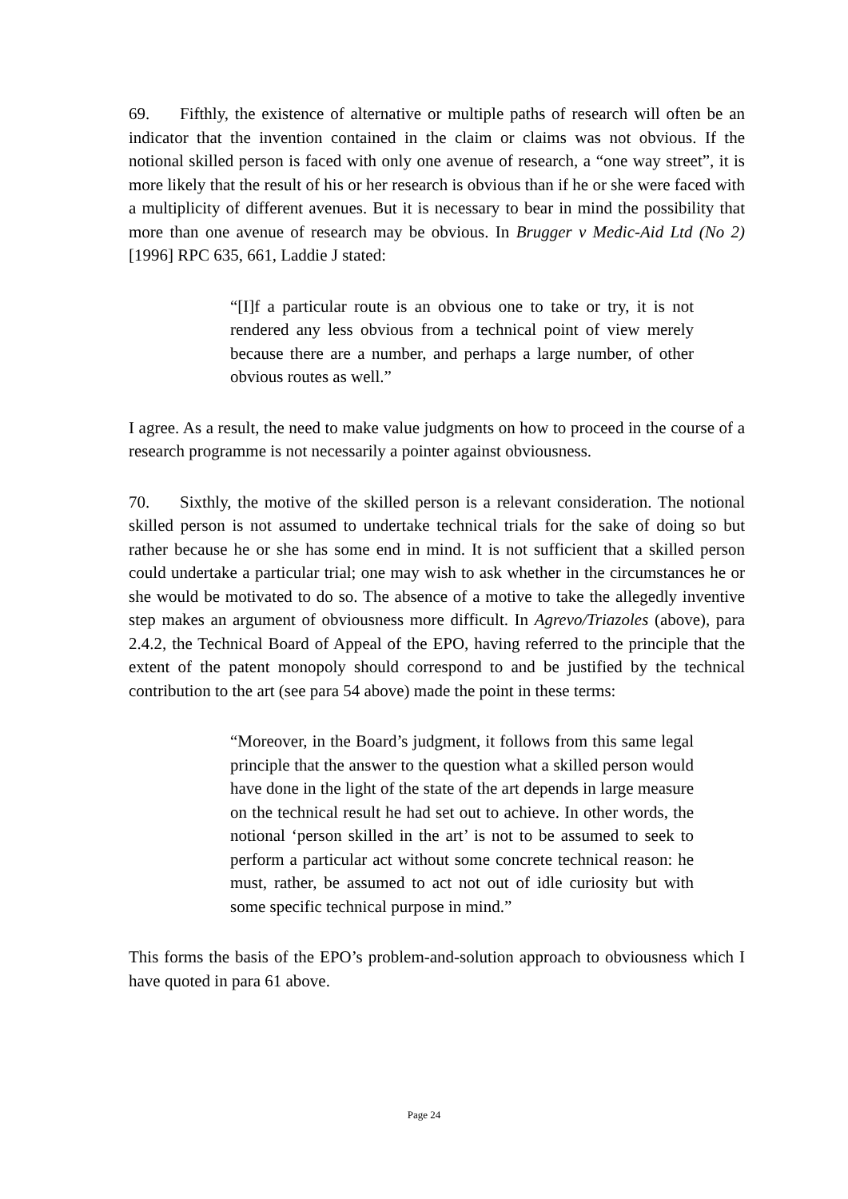69. Fifthly, the existence of alternative or multiple paths of research will often be an indicator that the invention contained in the claim or claims was not obvious. If the notional skilled person is faced with only one avenue of research, a “one way street”, it is more likely that the result of his or her research is obvious than if he or she were faced with a multiplicity of different avenues. But it is necessary to bear in mind the possibility that more than one avenue of research may be obvious. In Brugger v Medic-Aid Ltd (No 2) [1996] RPC 635, 661, Laddie J stated:
“[I]f a particular route is an obvious one to take or try, it is not rendered any less obvious from a technical point of view merely because there are a number, and perhaps a large number, of other obvious routes as well.”
I agree. As a result, the need to make value judgments on how to proceed in the course of a research programme is not necessarily a pointer against obviousness.
70. Sixthly, the motive of the skilled person is a relevant consideration. The notional skilled person is not assumed to undertake technical trials for the sake of doing so but rather because he or she has some end in mind. It is not sufficient that a skilled person could undertake a particular trial; one may wish to ask whether in the circumstances he or she would be motivated to do so. The absence of a motive to take the allegedly inventive step makes an argument of obviousness more difficult. In Agrevo/Triazoles (above), para 2.4.2, the Technical Board of Appeal of the EPO, having referred to the principle that the extent of the patent monopoly should correspond to and be justified by the technical contribution to the art (see para 54 above) made the point in these terms:
“Moreover, in the Board’s judgment, it follows from this same legal principle that the answer to the question what a skilled person would have done in the light of the state of the art depends in large measure on the technical result he had set out to achieve. In other words, the notional ‘person skilled in the art’ is not to be assumed to seek to perform a particular act without some concrete technical reason: he must, rather, be assumed to act not out of idle curiosity but with some specific technical purpose in mind.”
This forms the basis of the EPO’s problem-and-solution approach to obviousness which I have quoted in para 61 above.
Page 24